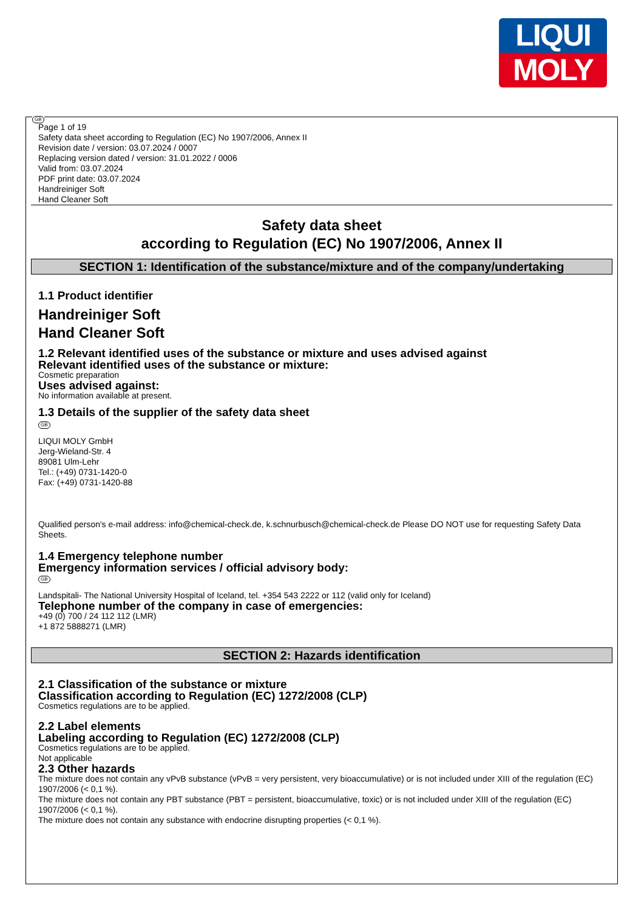LIQUI
MOLY
GB
Page 1 of 19
Safety data sheet according to Regulation (EC) No 1907/2006, Annex II
Revision date / version: 03.07.2024 / 0007
Replacing version dated / version: 31.01.2022 / 0006
Valid from: 03.07.2024
PDF print date: 03.07.2024
Handreiniger Soft
Hand Cleaner Soft
Safety data sheet
according to Regulation (EC) No 1907/2006, Annex II
SECTION 1: Identification of the substance/mixture and of the company/undertaking
1.1 Product identifier
Handreiniger Soft
Hand Cleaner Soft
1.2 Relevant identified uses of the substance or mixture and uses advised against
Relevant identified uses of the substance or mixture:
Cosmetic preparation
Uses advised against:
No information available at present.
1.3 Details of the supplier of the safety data sheet
GB
LIQUI MOLY GmbH
Jerg-Wieland-Str. 4
89081 Ulm-Lehr
Tel.: (+49) 0731-1420-0
Fax: (+49) 0731-1420-88
Qualified person's e-mail address: info@chemical-check.de, k.schnurbusch@chemical-check.de Please DO NOT use for requesting Safety Data Sheets.
1.4 Emergency telephone number
Emergency information services / official advisory body:
GB
Landspitali- The National University Hospital of Iceland, tel. +354 543 2222 or 112 (valid only for Iceland)
Telephone number of the company in case of emergencies:
+49 (0) 700 / 24 112 112 (LMR)
+1 872 5888271 (LMR)
SECTION 2: Hazards identification
2.1 Classification of the substance or mixture
Classification according to Regulation (EC) 1272/2008 (CLP)
Cosmetics regulations are to be applied.
2.2 Label elements
Labeling according to Regulation (EC) 1272/2008 (CLP)
Cosmetics regulations are to be applied.
Not applicable
2.3 Other hazards
The mixture does not contain any vPvB substance (vPvB = very persistent, very bioaccumulative) or is not included under XIII of the regulation (EC) 1907/2006 (< 0,1 %).
The mixture does not contain any PBT substance (PBT = persistent, bioaccumulative, toxic) or is not included under XIII of the regulation (EC) 1907/2006 (< 0,1 %).
The mixture does not contain any substance with endocrine disrupting properties (< 0,1 %).